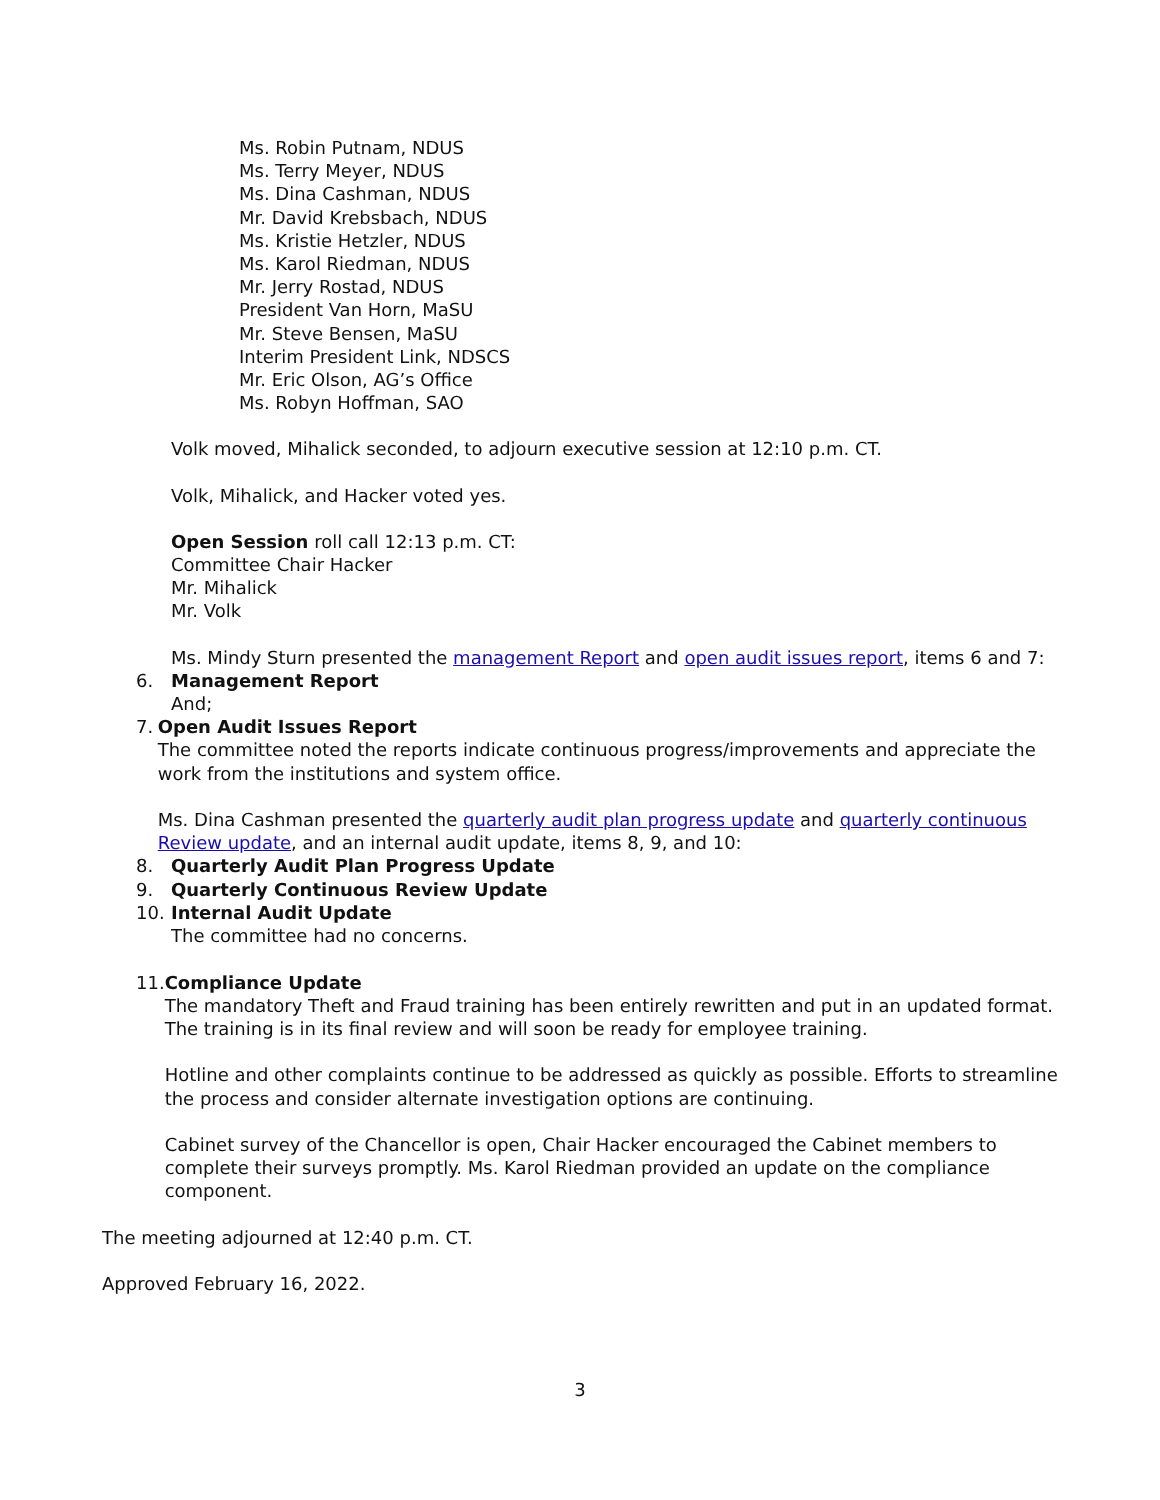Ms. Robin Putnam, NDUS
Ms. Terry Meyer, NDUS
Ms. Dina Cashman, NDUS
Mr. David Krebsbach, NDUS
Ms. Kristie Hetzler, NDUS
Ms. Karol Riedman, NDUS
Mr. Jerry Rostad, NDUS
President Van Horn, MaSU
Mr. Steve Bensen, MaSU
Interim President Link, NDSCS
Mr. Eric Olson, AG’s Office
Ms. Robyn Hoffman, SAO
Volk moved, Mihalick seconded, to adjourn executive session at 12:10 p.m. CT.
Volk, Mihalick, and Hacker voted yes.
Open Session roll call 12:13 p.m. CT:
Committee Chair Hacker
Mr. Mihalick
Mr. Volk
Ms. Mindy Sturn presented the management Report and open audit issues report, items 6 and 7:
6. Management Report
And;
7. Open Audit Issues Report
The committee noted the reports indicate continuous progress/improvements and appreciate the work from the institutions and system office.
Ms. Dina Cashman presented the quarterly audit plan progress update and quarterly continuous Review update, and an internal audit update, items 8, 9, and 10:
8. Quarterly Audit Plan Progress Update
9. Quarterly Continuous Review Update
10. Internal Audit Update
The committee had no concerns.
11. Compliance Update
The mandatory Theft and Fraud training has been entirely rewritten and put in an updated format. The training is in its final review and will soon be ready for employee training.
Hotline and other complaints continue to be addressed as quickly as possible. Efforts to streamline the process and consider alternate investigation options are continuing.
Cabinet survey of the Chancellor is open, Chair Hacker encouraged the Cabinet members to complete their surveys promptly. Ms. Karol Riedman provided an update on the compliance component.
The meeting adjourned at 12:40 p.m. CT.
Approved February 16, 2022.
3